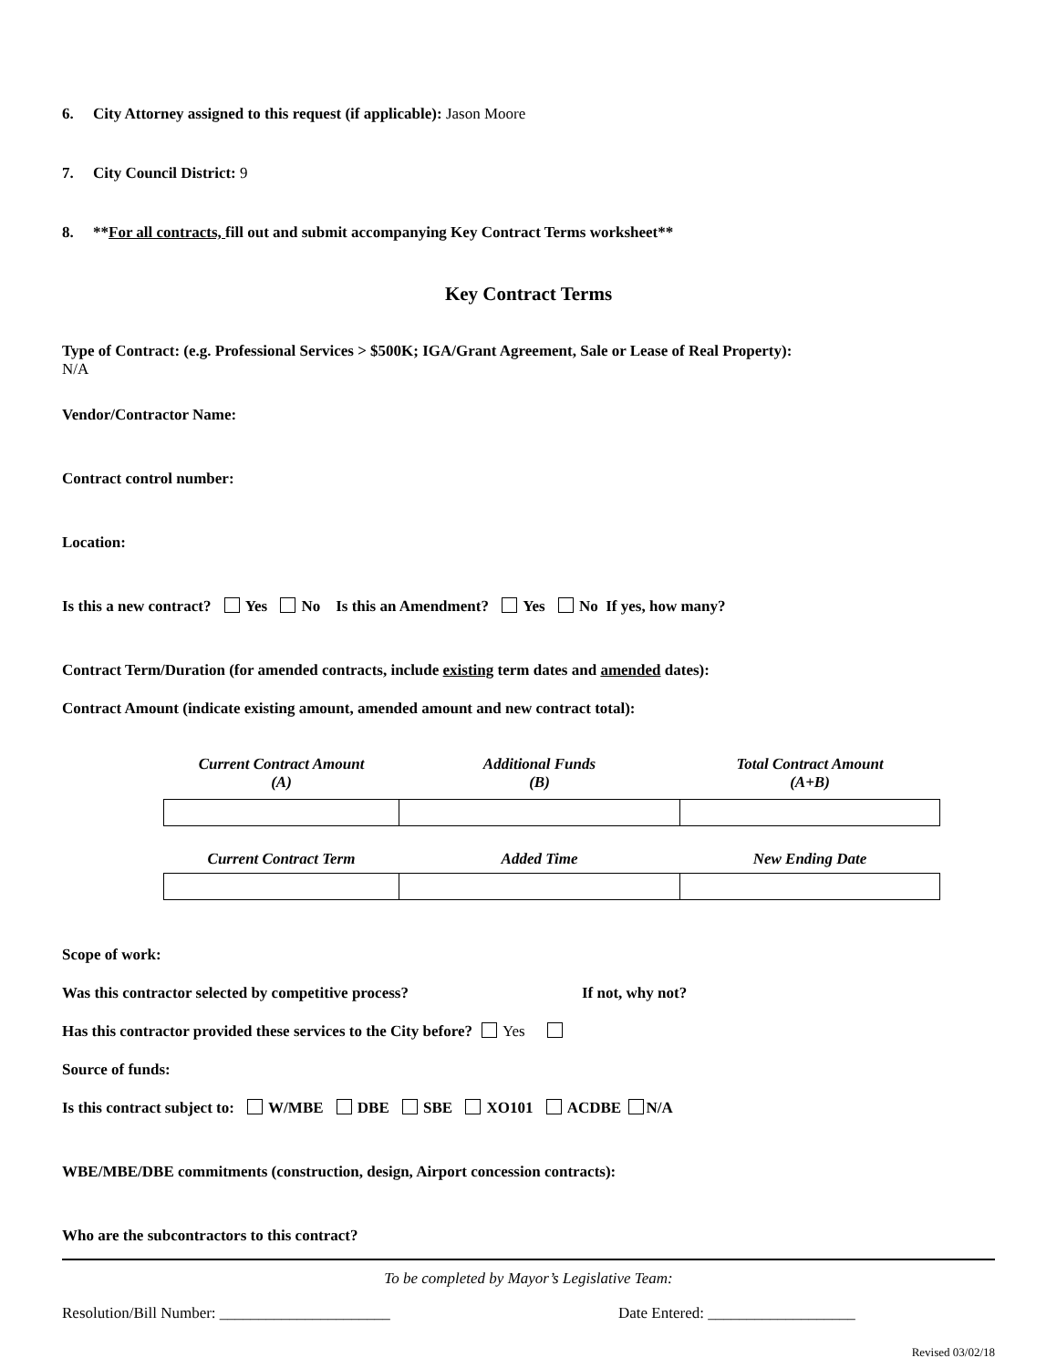6. City Attorney assigned to this request (if applicable): Jason Moore
7. City Council District: 9
8. **For all contracts, fill out and submit accompanying Key Contract Terms worksheet**
Key Contract Terms
Type of Contract: (e.g. Professional Services > $500K; IGA/Grant Agreement, Sale or Lease of Real Property):
N/A
Vendor/Contractor Name:
Contract control number:
Location:
Is this a new contract? Yes No Is this an Amendment? Yes No If yes, how many?
Contract Term/Duration (for amended contracts, include existing term dates and amended dates):
Contract Amount (indicate existing amount, amended amount and new contract total):
| Current Contract Amount (A) | Additional Funds (B) | Total Contract Amount (A+B) |
| --- | --- | --- |
| Current Contract Term | Added Time | New Ending Date |
| --- | --- | --- |
Scope of work:
Was this contractor selected by competitive process? If not, why not?
Has this contractor provided these services to the City before? Yes
Source of funds:
Is this contract subject to: W/MBE DBE SBE XO101 ACDBE N/A
WBE/MBE/DBE commitments (construction, design, Airport concession contracts):
Who are the subcontractors to this contract?
To be completed by Mayor’s Legislative Team:
Resolution/Bill Number: ______________________ Date Entered: ___________________
Revised 03/02/18